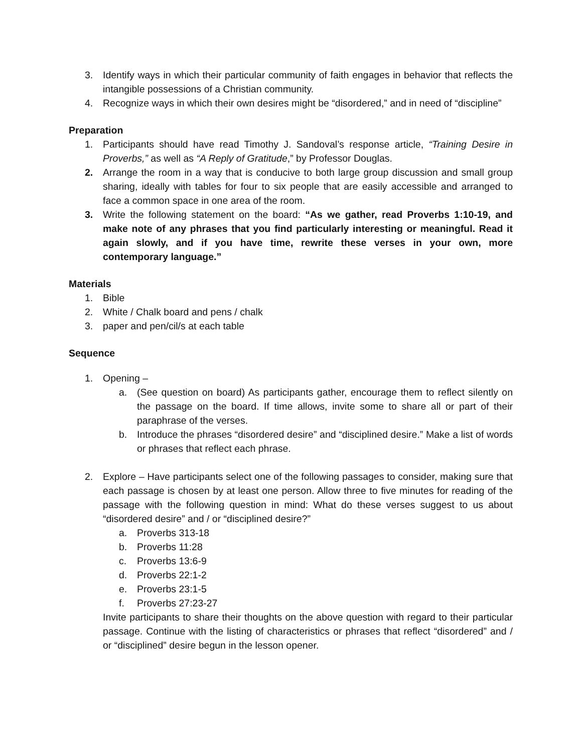3. Identify ways in which their particular community of faith engages in behavior that reflects the intangible possessions of a Christian community.
4. Recognize ways in which their own desires might be “disordered,” and in need of “discipline”
Preparation
1. Participants should have read Timothy J. Sandoval’s response article, “Training Desire in Proverbs,” as well as “A Reply of Gratitude,” by Professor Douglas.
2. Arrange the room in a way that is conducive to both large group discussion and small group sharing, ideally with tables for four to six people that are easily accessible and arranged to face a common space in one area of the room.
3. Write the following statement on the board: “As we gather, read Proverbs 1:10-19, and make note of any phrases that you find particularly interesting or meaningful. Read it again slowly, and if you have time, rewrite these verses in your own, more contemporary language.”
Materials
1. Bible
2. White / Chalk board and pens / chalk
3. paper and pen/cil/s at each table
Sequence
1. Opening –
a. (See question on board) As participants gather, encourage them to reflect silently on the passage on the board. If time allows, invite some to share all or part of their paraphrase of the verses.
b. Introduce the phrases “disordered desire” and “disciplined desire.” Make a list of words or phrases that reflect each phrase.
2. Explore – Have participants select one of the following passages to consider, making sure that each passage is chosen by at least one person. Allow three to five minutes for reading of the passage with the following question in mind: What do these verses suggest to us about “disordered desire” and / or “disciplined desire?”
a. Proverbs 313-18
b. Proverbs 11:28
c. Proverbs 13:6-9
d. Proverbs 22:1-2
e. Proverbs 23:1-5
f. Proverbs 27:23-27
Invite participants to share their thoughts on the above question with regard to their particular passage. Continue with the listing of characteristics or phrases that reflect “disordered” and / or “disciplined” desire begun in the lesson opener.